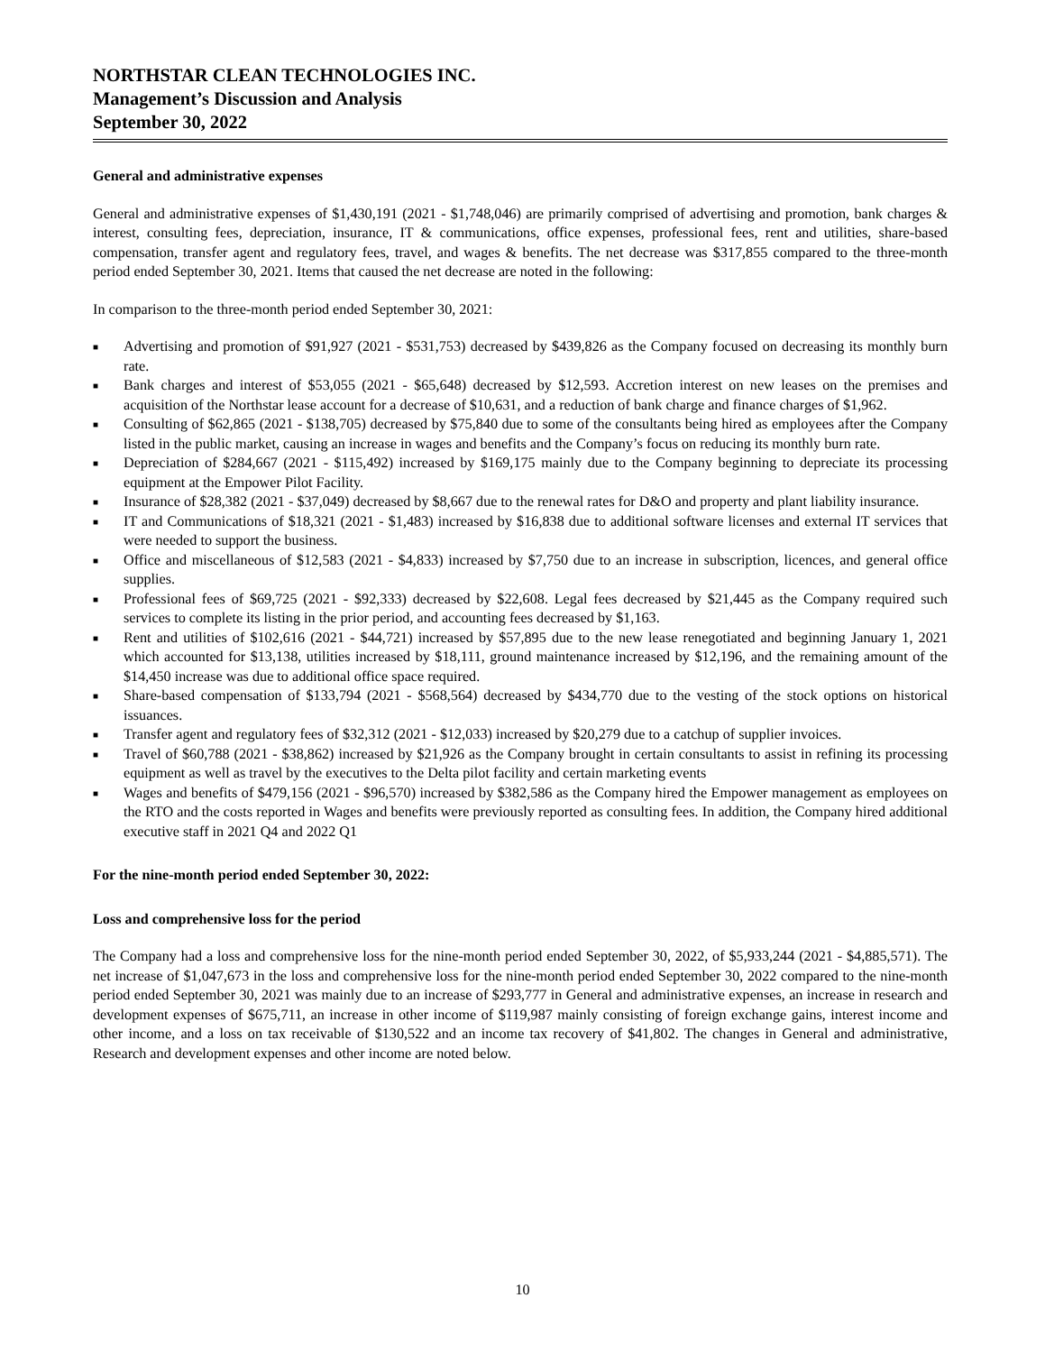NORTHSTAR CLEAN TECHNOLOGIES INC.
Management’s Discussion and Analysis
September 30, 2022
General and administrative expenses
General and administrative expenses of $1,430,191 (2021 - $1,748,046) are primarily comprised of advertising and promotion, bank charges & interest, consulting fees, depreciation, insurance, IT & communications, office expenses, professional fees, rent and utilities, share-based compensation, transfer agent and regulatory fees, travel, and wages & benefits. The net decrease was $317,855 compared to the three-month period ended September 30, 2021. Items that caused the net decrease are noted in the following:
In comparison to the three-month period ended September 30, 2021:
■ Advertising and promotion of $91,927 (2021 - $531,753) decreased by $439,826 as the Company focused on decreasing its monthly burn rate.
■ Bank charges and interest of $53,055 (2021 - $65,648) decreased by $12,593. Accretion interest on new leases on the premises and acquisition of the Northstar lease account for a decrease of $10,631, and a reduction of bank charge and finance charges of $1,962.
■ Consulting of $62,865 (2021 - $138,705) decreased by $75,840 due to some of the consultants being hired as employees after the Company listed in the public market, causing an increase in wages and benefits and the Company’s focus on reducing its monthly burn rate.
■ Depreciation of $284,667 (2021 - $115,492) increased by $169,175 mainly due to the Company beginning to depreciate its processing equipment at the Empower Pilot Facility.
■ Insurance of $28,382 (2021 - $37,049) decreased by $8,667 due to the renewal rates for D&O and property and plant liability insurance.
■ IT and Communications of $18,321 (2021 - $1,483) increased by $16,838 due to additional software licenses and external IT services that were needed to support the business.
■ Office and miscellaneous of $12,583 (2021 - $4,833) increased by $7,750 due to an increase in subscription, licences, and general office supplies.
■ Professional fees of $69,725 (2021 - $92,333) decreased by $22,608. Legal fees decreased by $21,445 as the Company required such services to complete its listing in the prior period, and accounting fees decreased by $1,163.
■ Rent and utilities of $102,616 (2021 - $44,721) increased by $57,895 due to the new lease renegotiated and beginning January 1, 2021 which accounted for $13,138, utilities increased by $18,111, ground maintenance increased by $12,196, and the remaining amount of the $14,450 increase was due to additional office space required.
■ Share-based compensation of $133,794 (2021 - $568,564) decreased by $434,770 due to the vesting of the stock options on historical issuances.
■ Transfer agent and regulatory fees of $32,312 (2021 - $12,033) increased by $20,279 due to a catchup of supplier invoices.
■ Travel of $60,788 (2021 - $38,862) increased by $21,926 as the Company brought in certain consultants to assist in refining its processing equipment as well as travel by the executives to the Delta pilot facility and certain marketing events
■ Wages and benefits of $479,156 (2021 - $96,570) increased by $382,586 as the Company hired the Empower management as employees on the RTO and the costs reported in Wages and benefits were previously reported as consulting fees. In addition, the Company hired additional executive staff in 2021 Q4 and 2022 Q1
For the nine-month period ended September 30, 2022:
Loss and comprehensive loss for the period
The Company had a loss and comprehensive loss for the nine-month period ended September 30, 2022, of $5,933,244 (2021 - $4,885,571). The net increase of $1,047,673 in the loss and comprehensive loss for the nine-month period ended September 30, 2022 compared to the nine-month period ended September 30, 2021 was mainly due to an increase of $293,777 in General and administrative expenses, an increase in research and development expenses of $675,711, an increase in other income of $119,987 mainly consisting of foreign exchange gains, interest income and other income, and a loss on tax receivable of $130,522 and an income tax recovery of $41,802. The changes in General and administrative, Research and development expenses and other income are noted below.
10